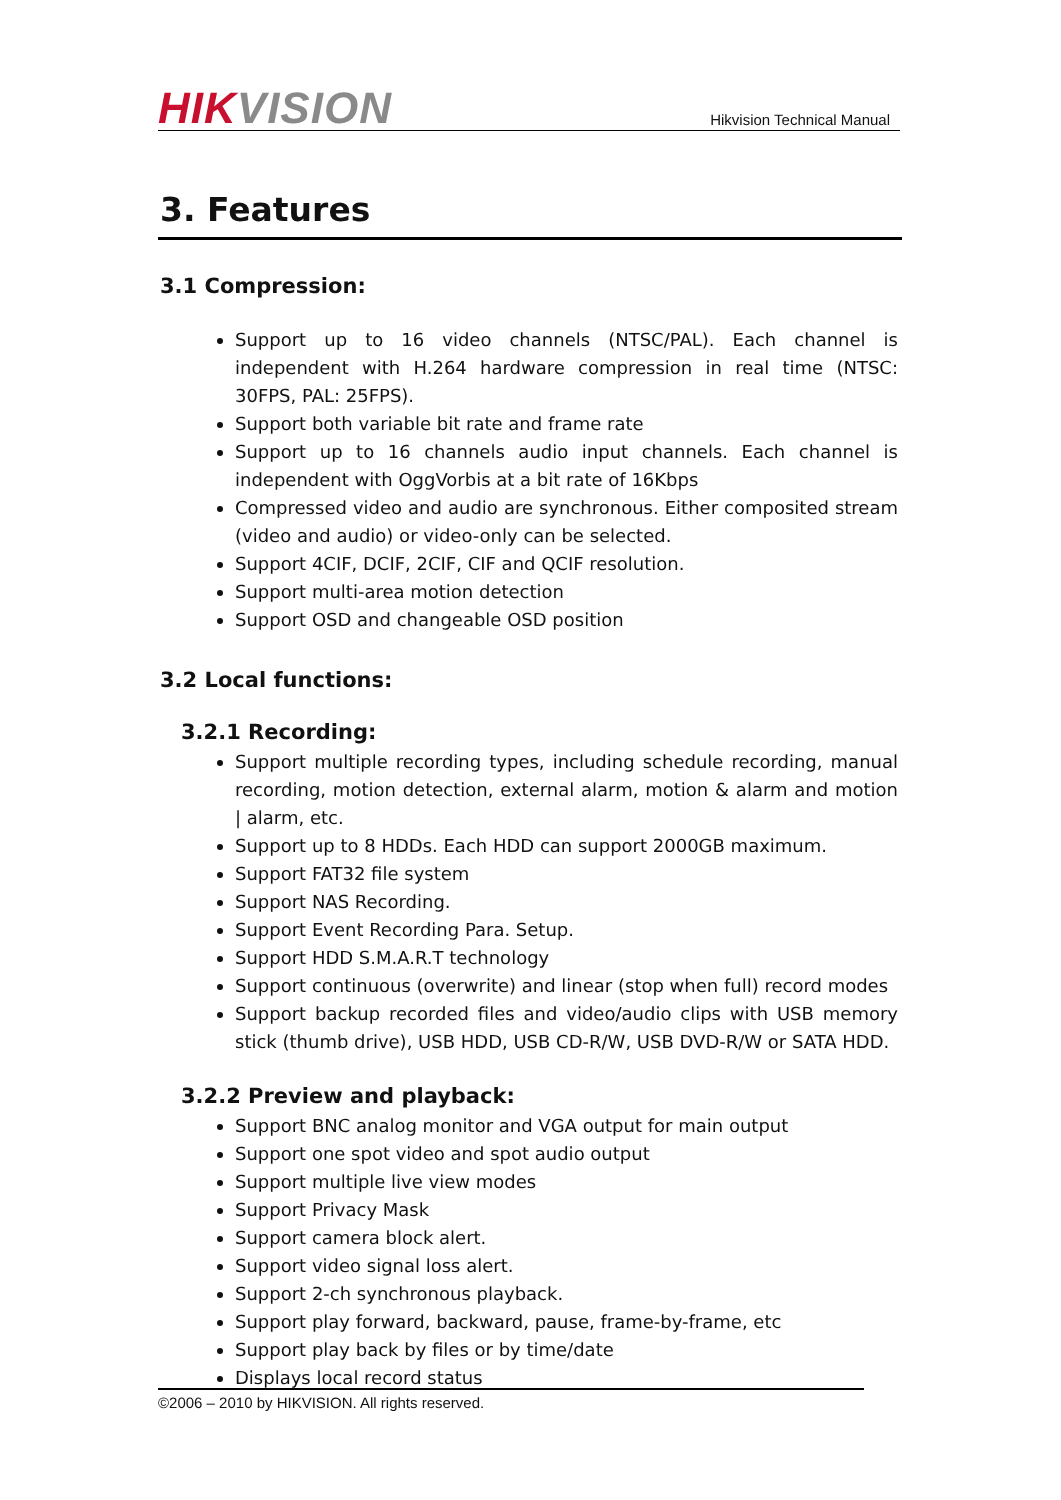HIK VISION
Hikvision Technical Manual
3. Features
3.1 Compression:
Support up to 16 video channels (NTSC/PAL). Each channel is independent with H.264 hardware compression in real time (NTSC: 30FPS, PAL: 25FPS).
Support both variable bit rate and frame rate
Support up to 16 channels audio input channels. Each channel is independent with OggVorbis at a bit rate of 16Kbps
Compressed video and audio are synchronous. Either composited stream (video and audio) or video-only can be selected.
Support 4CIF, DCIF, 2CIF, CIF and QCIF resolution.
Support multi-area motion detection
Support OSD and changeable OSD position
3.2 Local functions:
3.2.1 Recording:
Support multiple recording types, including schedule recording, manual recording, motion detection, external alarm, motion & alarm and motion | alarm, etc.
Support up to 8 HDDs. Each HDD can support 2000GB maximum.
Support FAT32 file system
Support NAS Recording.
Support Event Recording Para. Setup.
Support HDD S.M.A.R.T technology
Support continuous (overwrite) and linear (stop when full) record modes
Support backup recorded files and video/audio clips with USB memory stick (thumb drive), USB HDD, USB CD-R/W, USB DVD-R/W or SATA HDD.
3.2.2 Preview and playback:
Support BNC analog monitor and VGA output for main output
Support one spot video and spot audio output
Support multiple live view modes
Support Privacy Mask
Support camera block alert.
Support video signal loss alert.
Support 2-ch synchronous playback.
Support play forward, backward, pause, frame-by-frame, etc
Support play back by files or by time/date
Displays local record status
©2006 – 2010 by HIKVISION. All rights reserved.